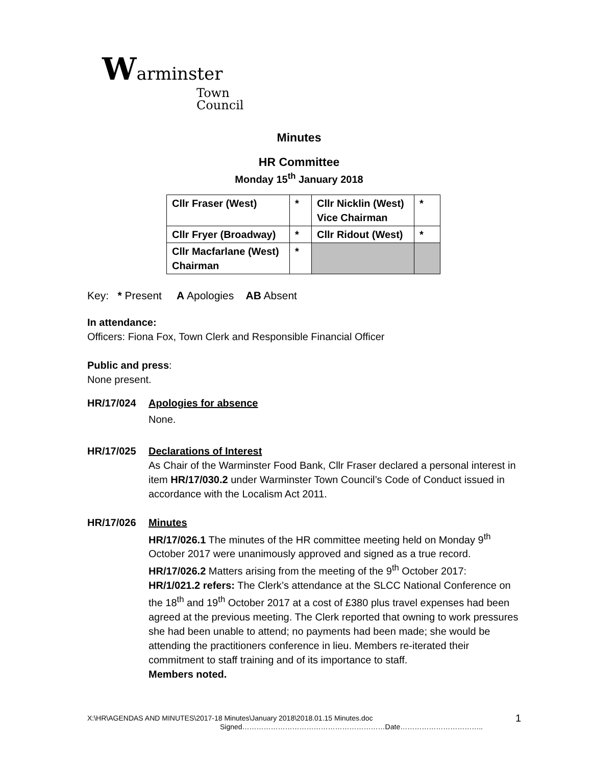Warminster
Town
Council
Minutes
HR Committee
Monday 15<sup>th</sup> January 2018
| Cllr Fraser (West) | * | Cllr Nicklin (West) Vice Chairman | * |
| Cllr Fryer (Broadway) | * | Cllr Ridout (West) | * |
| Cllr Macfarlane (West) Chairman | * | | |
Key: * Present A Apologies AB Absent
In attendance:
Officers: Fiona Fox, Town Clerk and Responsible Financial Officer
Public and press:
None present.
HR/17/024 Apologies for absence
None.
HR/17/025 Declarations of Interest
As Chair of the Warminster Food Bank, Cllr Fraser declared a personal interest in item HR/17/030.2 under Warminster Town Council’s Code of Conduct issued in accordance with the Localism Act 2011.
HR/17/026 Minutes
HR/17/026.1 The minutes of the HR committee meeting held on Monday 9<sup>th</sup> October 2017 were unanimously approved and signed as a true record.
HR/17/026.2 Matters arising from the meeting of the 9<sup>th</sup> October 2017:
HR/1/021.2 refers: The Clerk’s attendance at the SLCC National Conference on the 18<sup>th</sup> and 19<sup>th</sup> October 2017 at a cost of £380 plus travel expenses had been agreed at the previous meeting. The Clerk reported that owning to work pressures she had been unable to attend; no payments had been made; she would be attending the practitioners conference in lieu. Members re-iterated their commitment to staff training and of its importance to staff.
Members noted.
X:\HR\AGENDAS AND MINUTES\2017-18 Minutes\January 2018\2018.01.15 Minutes.doc 1
Signed……………………………………………………Date……………………………..